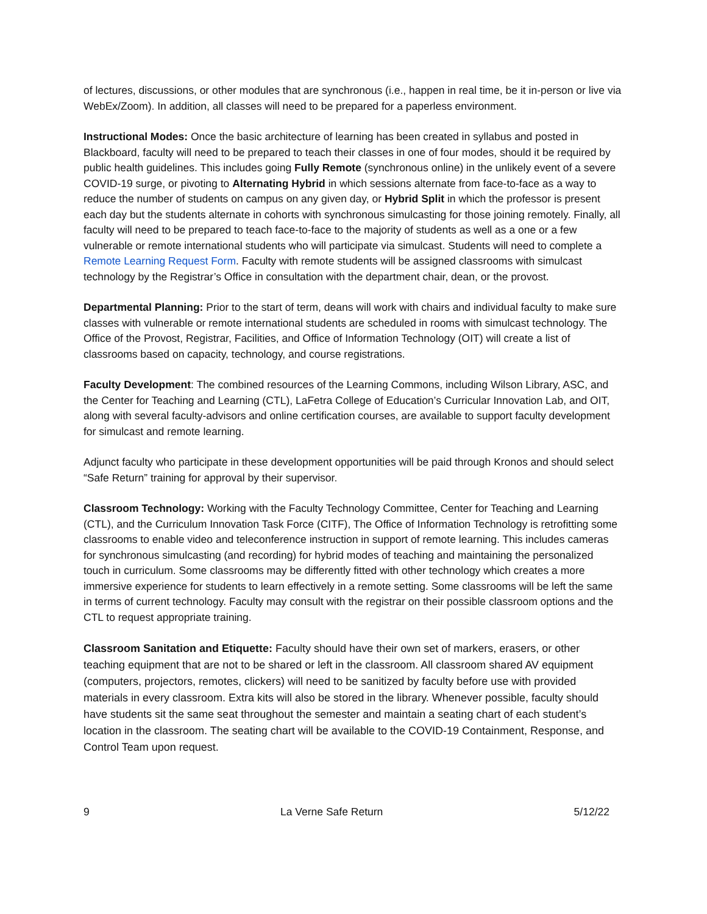of lectures, discussions, or other modules that are synchronous (i.e., happen in real time, be it in-person or live via WebEx/Zoom). In addition, all classes will need to be prepared for a paperless environment.
Instructional Modes: Once the basic architecture of learning has been created in syllabus and posted in Blackboard, faculty will need to be prepared to teach their classes in one of four modes, should it be required by public health guidelines. This includes going Fully Remote (synchronous online) in the unlikely event of a severe COVID-19 surge, or pivoting to Alternating Hybrid in which sessions alternate from face-to-face as a way to reduce the number of students on campus on any given day, or Hybrid Split in which the professor is present each day but the students alternate in cohorts with synchronous simulcasting for those joining remotely. Finally, all faculty will need to be prepared to teach face-to-face to the majority of students as well as a one or a few vulnerable or remote international students who will participate via simulcast. Students will need to complete a Remote Learning Request Form. Faculty with remote students will be assigned classrooms with simulcast technology by the Registrar’s Office in consultation with the department chair, dean, or the provost.
Departmental Planning: Prior to the start of term, deans will work with chairs and individual faculty to make sure classes with vulnerable or remote international students are scheduled in rooms with simulcast technology. The Office of the Provost, Registrar, Facilities, and Office of Information Technology (OIT) will create a list of classrooms based on capacity, technology, and course registrations.
Faculty Development: The combined resources of the Learning Commons, including Wilson Library, ASC, and the Center for Teaching and Learning (CTL), LaFetra College of Education’s Curricular Innovation Lab, and OIT, along with several faculty-advisors and online certification courses, are available to support faculty development for simulcast and remote learning.
Adjunct faculty who participate in these development opportunities will be paid through Kronos and should select “Safe Return” training for approval by their supervisor.
Classroom Technology: Working with the Faculty Technology Committee, Center for Teaching and Learning (CTL), and the Curriculum Innovation Task Force (CITF), The Office of Information Technology is retrofitting some classrooms to enable video and teleconference instruction in support of remote learning. This includes cameras for synchronous simulcasting (and recording) for hybrid modes of teaching and maintaining the personalized touch in curriculum. Some classrooms may be differently fitted with other technology which creates a more immersive experience for students to learn effectively in a remote setting. Some classrooms will be left the same in terms of current technology. Faculty may consult with the registrar on their possible classroom options and the CTL to request appropriate training.
Classroom Sanitation and Etiquette: Faculty should have their own set of markers, erasers, or other teaching equipment that are not to be shared or left in the classroom. All classroom shared AV equipment (computers, projectors, remotes, clickers) will need to be sanitized by faculty before use with provided materials in every classroom. Extra kits will also be stored in the library. Whenever possible, faculty should have students sit the same seat throughout the semester and maintain a seating chart of each student’s location in the classroom. The seating chart will be available to the COVID-19 Containment, Response, and Control Team upon request.
9 La Verne Safe Return 5/12/22